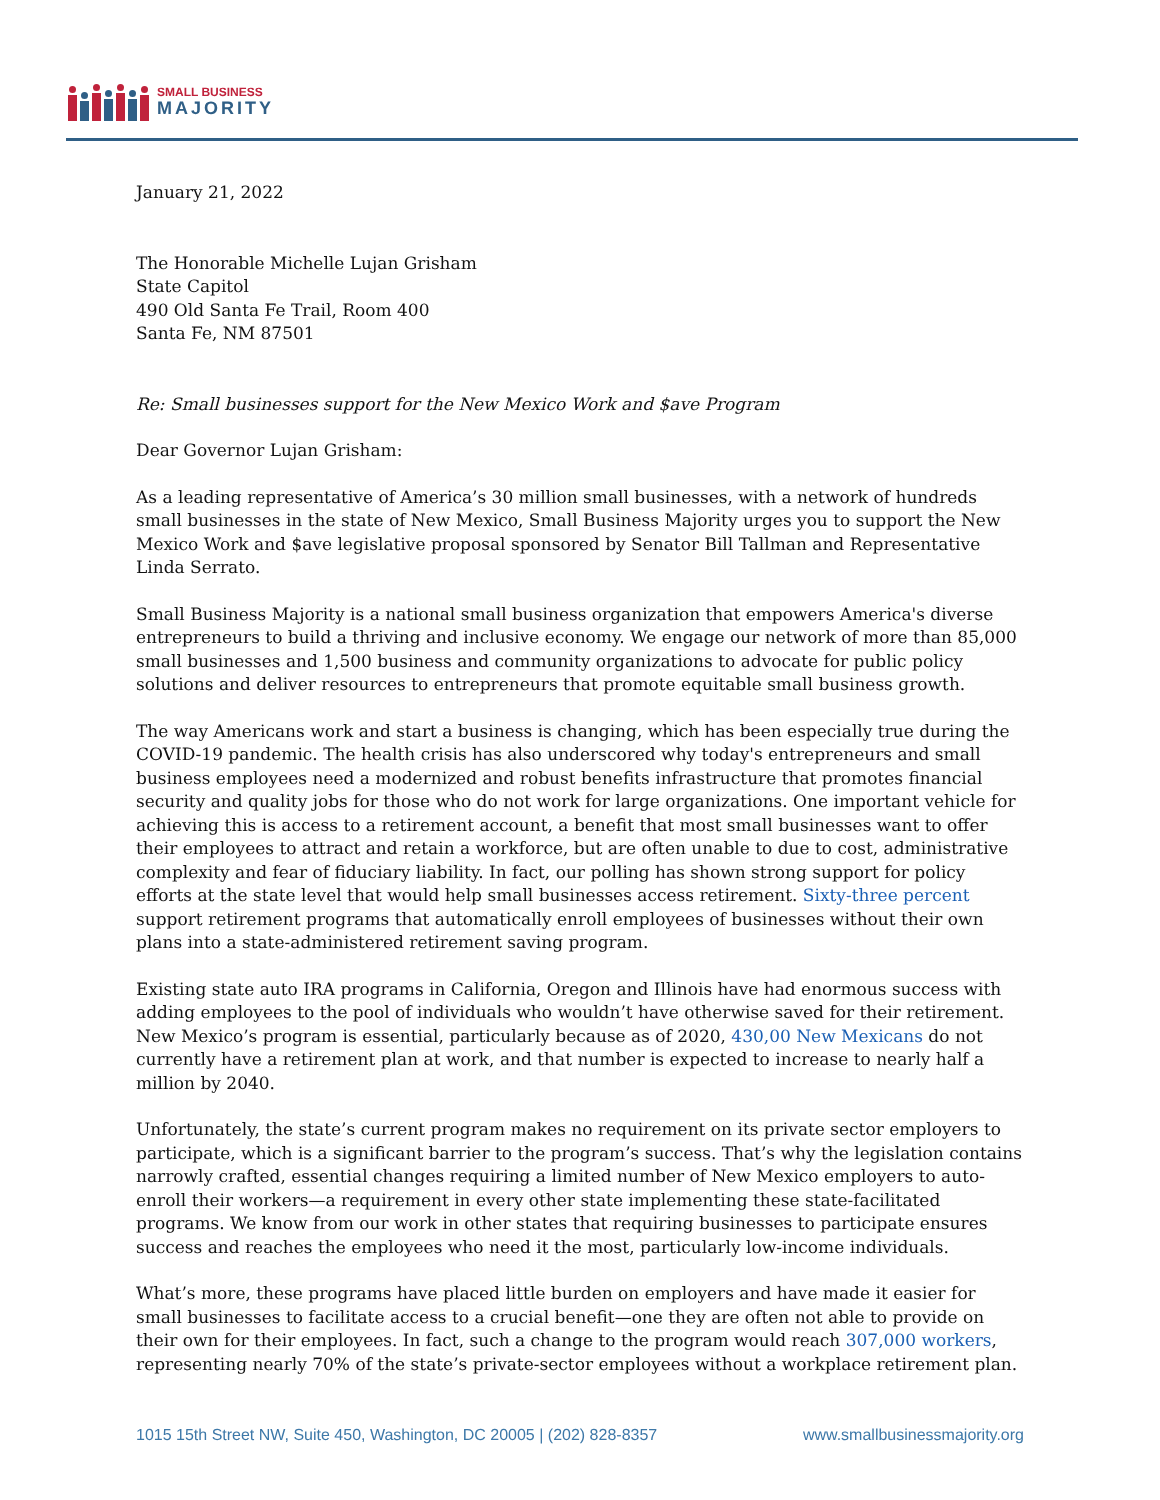SMALL BUSINESS
MAJORITY
January 21, 2022
The Honorable Michelle Lujan Grisham
State Capitol
490 Old Santa Fe Trail, Room 400
Santa Fe, NM 87501
Re: Small businesses support for the New Mexico Work and $ave Program
Dear Governor Lujan Grisham:
As a leading representative of America’s 30 million small businesses, with a network of hundreds small businesses in the state of New Mexico, Small Business Majority urges you to support the New Mexico Work and $ave legislative proposal sponsored by Senator Bill Tallman and Representative Linda Serrato.
Small Business Majority is a national small business organization that empowers America's diverse entrepreneurs to build a thriving and inclusive economy. We engage our network of more than 85,000 small businesses and 1,500 business and community organizations to advocate for public policy solutions and deliver resources to entrepreneurs that promote equitable small business growth.
The way Americans work and start a business is changing, which has been especially true during the COVID-19 pandemic. The health crisis has also underscored why today's entrepreneurs and small business employees need a modernized and robust benefits infrastructure that promotes financial security and quality jobs for those who do not work for large organizations. One important vehicle for achieving this is access to a retirement account, a benefit that most small businesses want to offer their employees to attract and retain a workforce, but are often unable to due to cost, administrative complexity and fear of fiduciary liability. In fact, our polling has shown strong support for policy efforts at the state level that would help small businesses access retirement. Sixty-three percent support retirement programs that automatically enroll employees of businesses without their own plans into a state-administered retirement saving program.
Existing state auto IRA programs in California, Oregon and Illinois have had enormous success with adding employees to the pool of individuals who wouldn’t have otherwise saved for their retirement. New Mexico’s program is essential, particularly because as of 2020, 430,00 New Mexicans do not currently have a retirement plan at work, and that number is expected to increase to nearly half a million by 2040.
Unfortunately, the state’s current program makes no requirement on its private sector employers to participate, which is a significant barrier to the program’s success. That’s why the legislation contains narrowly crafted, essential changes requiring a limited number of New Mexico employers to auto-enroll their workers—a requirement in every other state implementing these state-facilitated programs. We know from our work in other states that requiring businesses to participate ensures success and reaches the employees who need it the most, particularly low-income individuals.
What’s more, these programs have placed little burden on employers and have made it easier for small businesses to facilitate access to a crucial benefit—one they are often not able to provide on their own for their employees. In fact, such a change to the program would reach 307,000 workers, representing nearly 70% of the state’s private-sector employees without a workplace retirement plan.
1015 15th Street NW, Suite 450, Washington, DC 20005 | (202) 828-8357 www.smallbusinessmajority.org